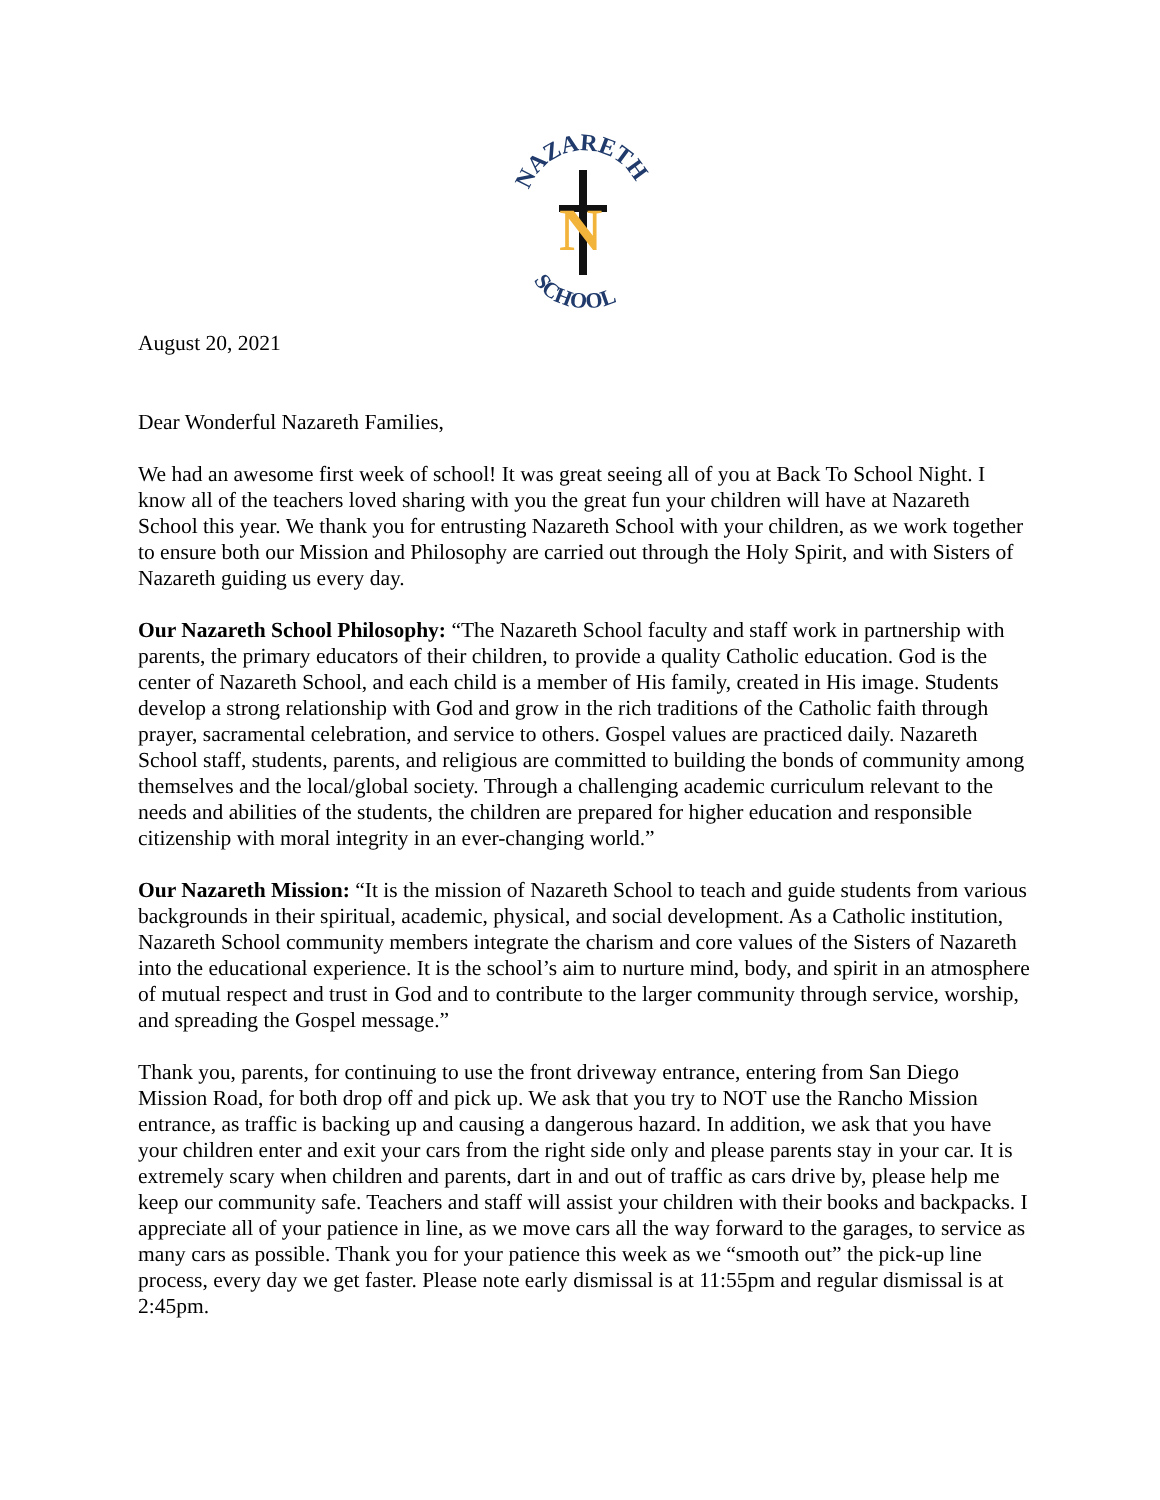NAZARETH
N
SCHOOL
August 20, 2021
Dear Wonderful Nazareth Families,
We had an awesome first week of school! It was great seeing all of you at Back To School Night. I know all of the teachers loved sharing with you the great fun your children will have at Nazareth School this year. We thank you for entrusting Nazareth School with your children, as we work together to ensure both our Mission and Philosophy are carried out through the Holy Spirit, and with Sisters of Nazareth guiding us every day.
Our Nazareth School Philosophy: “The Nazareth School faculty and staff work in partnership with parents, the primary educators of their children, to provide a quality Catholic education. God is the center of Nazareth School, and each child is a member of His family, created in His image. Students develop a strong relationship with God and grow in the rich traditions of the Catholic faith through prayer, sacramental celebration, and service to others. Gospel values are practiced daily. Nazareth School staff, students, parents, and religious are committed to building the bonds of community among themselves and the local/global society. Through a challenging academic curriculum relevant to the needs and abilities of the students, the children are prepared for higher education and responsible citizenship with moral integrity in an ever-changing world.”
Our Nazareth Mission: “It is the mission of Nazareth School to teach and guide students from various backgrounds in their spiritual, academic, physical, and social development. As a Catholic institution, Nazareth School community members integrate the charism and core values of the Sisters of Nazareth into the educational experience. It is the school’s aim to nurture mind, body, and spirit in an atmosphere of mutual respect and trust in God and to contribute to the larger community through service, worship, and spreading the Gospel message.”
Thank you, parents, for continuing to use the front driveway entrance, entering from San Diego Mission Road, for both drop off and pick up. We ask that you try to NOT use the Rancho Mission entrance, as traffic is backing up and causing a dangerous hazard. In addition, we ask that you have your children enter and exit your cars from the right side only and please parents stay in your car. It is extremely scary when children and parents, dart in and out of traffic as cars drive by, please help me keep our community safe. Teachers and staff will assist your children with their books and backpacks. I appreciate all of your patience in line, as we move cars all the way forward to the garages, to service as many cars as possible. Thank you for your patience this week as we “smooth out” the pick-up line process, every day we get faster. Please note early dismissal is at 11:55pm and regular dismissal is at 2:45pm.